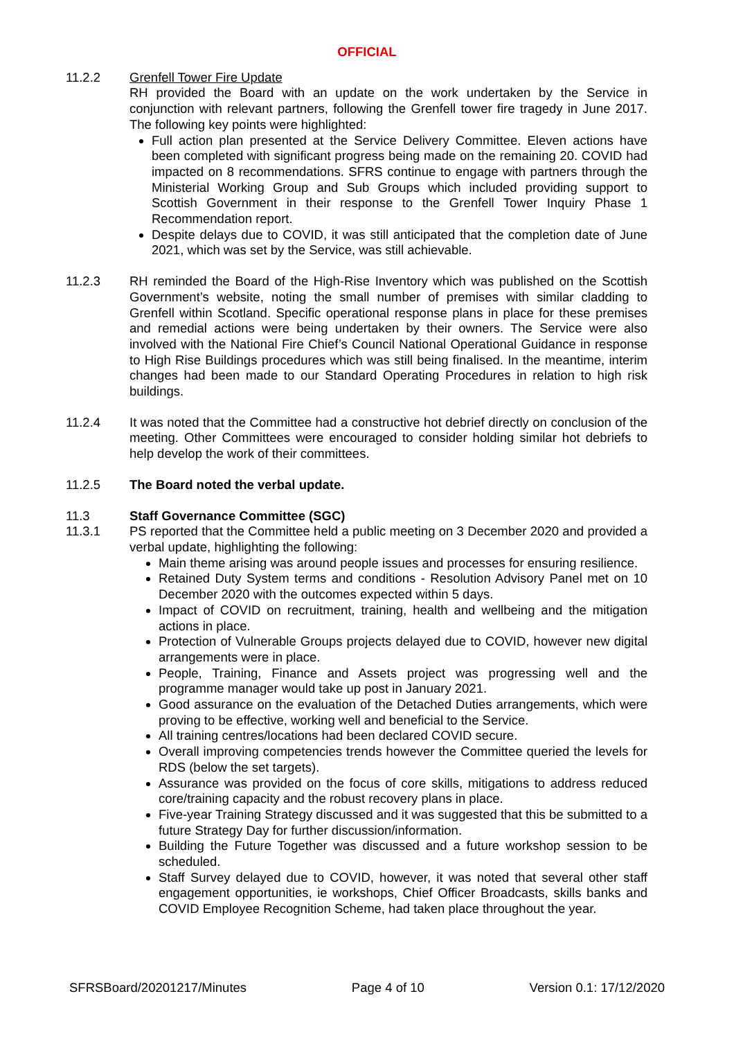OFFICIAL
11.2.2 Grenfell Tower Fire Update
RH provided the Board with an update on the work undertaken by the Service in conjunction with relevant partners, following the Grenfell tower fire tragedy in June 2017. The following key points were highlighted:
Full action plan presented at the Service Delivery Committee. Eleven actions have been completed with significant progress being made on the remaining 20. COVID had impacted on 8 recommendations. SFRS continue to engage with partners through the Ministerial Working Group and Sub Groups which included providing support to Scottish Government in their response to the Grenfell Tower Inquiry Phase 1 Recommendation report.
Despite delays due to COVID, it was still anticipated that the completion date of June 2021, which was set by the Service, was still achievable.
11.2.3 RH reminded the Board of the High-Rise Inventory which was published on the Scottish Government’s website, noting the small number of premises with similar cladding to Grenfell within Scotland. Specific operational response plans in place for these premises and remedial actions were being undertaken by their owners. The Service were also involved with the National Fire Chief’s Council National Operational Guidance in response to High Rise Buildings procedures which was still being finalised. In the meantime, interim changes had been made to our Standard Operating Procedures in relation to high risk buildings.
11.2.4 It was noted that the Committee had a constructive hot debrief directly on conclusion of the meeting. Other Committees were encouraged to consider holding similar hot debriefs to help develop the work of their committees.
11.2.5 The Board noted the verbal update.
11.3 Staff Governance Committee (SGC)
11.3.1 PS reported that the Committee held a public meeting on 3 December 2020 and provided a verbal update, highlighting the following:
Main theme arising was around people issues and processes for ensuring resilience.
Retained Duty System terms and conditions - Resolution Advisory Panel met on 10 December 2020 with the outcomes expected within 5 days.
Impact of COVID on recruitment, training, health and wellbeing and the mitigation actions in place.
Protection of Vulnerable Groups projects delayed due to COVID, however new digital arrangements were in place.
People, Training, Finance and Assets project was progressing well and the programme manager would take up post in January 2021.
Good assurance on the evaluation of the Detached Duties arrangements, which were proving to be effective, working well and beneficial to the Service.
All training centres/locations had been declared COVID secure.
Overall improving competencies trends however the Committee queried the levels for RDS (below the set targets).
Assurance was provided on the focus of core skills, mitigations to address reduced core/training capacity and the robust recovery plans in place.
Five-year Training Strategy discussed and it was suggested that this be submitted to a future Strategy Day for further discussion/information.
Building the Future Together was discussed and a future workshop session to be scheduled.
Staff Survey delayed due to COVID, however, it was noted that several other staff engagement opportunities, ie workshops, Chief Officer Broadcasts, skills banks and COVID Employee Recognition Scheme, had taken place throughout the year.
SFRSBoard/20201217/Minutes Page 4 of 10 Version 0.1: 17/12/2020